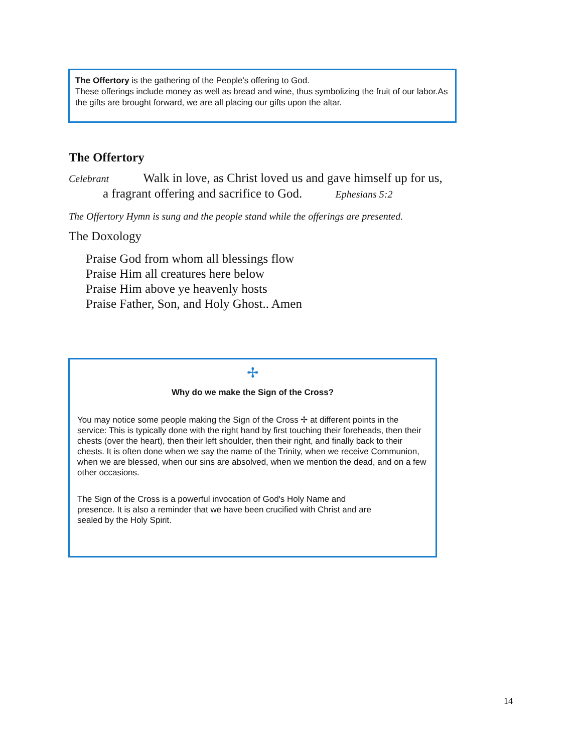The Offertory is the gathering of the People's offering to God.
These offerings include money as well as bread and wine, thus symbolizing the fruit of our labor.As the gifts are brought forward, we are all placing our gifts upon the altar.
The Offertory
Celebrant Walk in love, as Christ loved us and gave himself up for us,
a fragrant offering and sacrifice to God. Ephesians 5:2
The Offertory Hymn is sung and the people stand while the offerings are presented.
The Doxology
Praise God from whom all blessings flow
Praise Him all creatures here below
Praise Him above ye heavenly hosts
Praise Father, Son, and Holy Ghost.. Amen
✢
Why do we make the Sign of the Cross?
You may notice some people making the Sign of the Cross ✢ at different points in the service: This is typically done with the right hand by first touching their foreheads, then their chests (over the heart), then their left shoulder, then their right, and finally back to their chests. It is often done when we say the name of the Trinity, when we receive Communion, when we are blessed, when our sins are absolved, when we mention the dead, and on a few other occasions.
The Sign of the Cross is a powerful invocation of God's Holy Name and presence. It is also a reminder that we have been crucified with Christ and are sealed by the Holy Spirit.
14